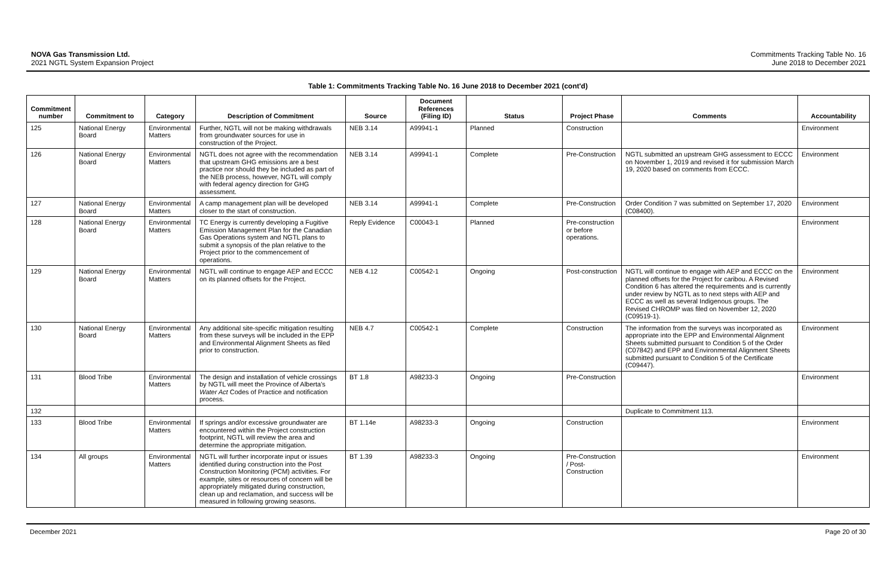NOVA Gas Transmission Ltd.
2021 NGTL System Expansion Project
Commitments Tracking Table No. 16
June 2018 to December 2021
Table 1: Commitments Tracking Table No. 16 June 2018 to December 2021 (cont'd)
| Commitment number | Commitment to | Category | Description of Commitment | Source | Document References (Filing ID) | Status | Project Phase | Comments | Accountability |
| --- | --- | --- | --- | --- | --- | --- | --- | --- | --- |
| 125 | National Energy Board | Environmental Matters | Further, NGTL will not be making withdrawals from groundwater sources for use in construction of the Project. | NEB 3.14 | A99941-1 | Planned | Construction | | Environment |
| 126 | National Energy Board | Environmental Matters | NGTL does not agree with the recommendation that upstream GHG emissions are a best practice nor should they be included as part of the NEB process, however, NGTL will comply with federal agency direction for GHG assessment. | NEB 3.14 | A99941-1 | Complete | Pre-Construction | NGTL submitted an upstream GHG assessment to ECCC on November 1, 2019 and revised it for submission March 19, 2020 based on comments from ECCC. | Environment |
| 127 | National Energy Board | Environmental Matters | A camp management plan will be developed closer to the start of construction. | NEB 3.14 | A99941-1 | Complete | Pre-Construction | Order Condition 7 was submitted on September 17, 2020 (C08400). | Environment |
| 128 | National Energy Board | Environmental Matters | TC Energy is currently developing a Fugitive Emission Management Plan for the Canadian Gas Operations system and NGTL plans to submit a synopsis of the plan relative to the Project prior to the commencement of operations. | Reply Evidence | C00043-1 | Planned | Pre-construction or before operations. | | Environment |
| 129 | National Energy Board | Environmental Matters | NGTL will continue to engage AEP and ECCC on its planned offsets for the Project. | NEB 4.12 | C00542-1 | Ongoing | Post-construction | NGTL will continue to engage with AEP and ECCC on the planned offsets for the Project for caribou. A Revised Condition 6 has altered the requirements and is currently under review by NGTL as to next steps with AEP and ECCC as well as several Indigenous groups. The Revised CHROMP was filed on November 12, 2020 (C09519-1). | Environment |
| 130 | National Energy Board | Environmental Matters | Any additional site-specific mitigation resulting from these surveys will be included in the EPP and Environmental Alignment Sheets as filed prior to construction. | NEB 4.7 | C00542-1 | Complete | Construction | The information from the surveys was incorporated as appropriate into the EPP and Environmental Alignment Sheets submitted pursuant to Condition 5 of the Order (C07842) and EPP and Environmental Alignment Sheets submitted pursuant to Condition 5 of the Certificate (C09447). | Environment |
| 131 | Blood Tribe | Environmental Matters | The design and installation of vehicle crossings by NGTL will meet the Province of Alberta's Water Act Codes of Practice and notification process. | BT 1.8 | A98233-3 | Ongoing | Pre-Construction | | Environment |
| 132 | | | | | | | | Duplicate to Commitment 113. | |
| 133 | Blood Tribe | Environmental Matters | If springs and/or excessive groundwater are encountered within the Project construction footprint, NGTL will review the area and determine the appropriate mitigation. | BT 1.14e | A98233-3 | Ongoing | Construction | | Environment |
| 134 | All groups | Environmental Matters | NGTL will further incorporate input or issues identified during construction into the Post Construction Monitoring (PCM) activities. For example, sites or resources of concern will be appropriately mitigated during construction, clean up and reclamation, and success will be measured in following growing seasons. | BT 1.39 | A98233-3 | Ongoing | Pre-Construction / Post-Construction | | Environment |
December 2021 Page 20 of 30